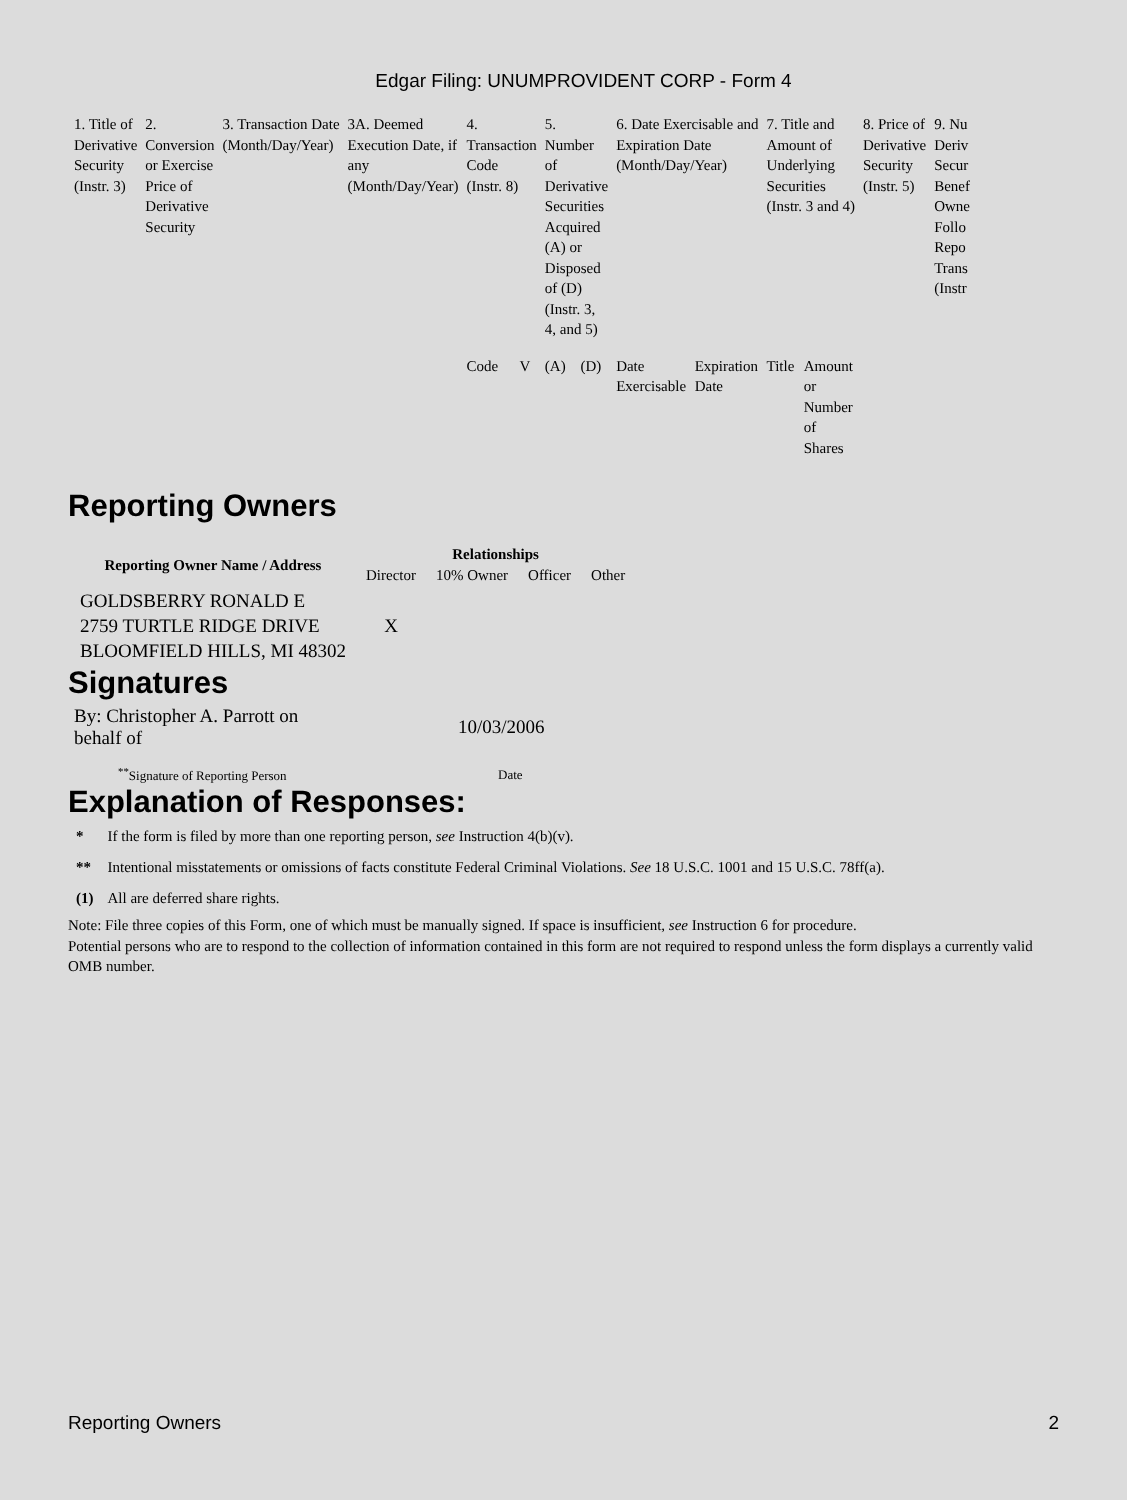Edgar Filing: UNUMPROVIDENT CORP - Form 4
| 1. Title of Derivative Security (Instr. 3) | 2. Conversion or Exercise Price of Derivative Security | 3. Transaction Date (Month/Day/Year) | 3A. Deemed Execution Date, if any (Month/Day/Year) | 4. Transaction Code (Instr. 8) | | 5. Number of Derivative Securities Acquired (A) or Disposed of (D) (Instr. 3, 4, and 5) | | 6. Date Exercisable and Expiration Date (Month/Day/Year) | | 7. Title and Amount of Underlying Securities (Instr. 3 and 4) | | 8. Price of Derivative Security (Instr. 5) | 9. Nu Deriv Secur Benef Owne Follo Repo Trans (Instr |
| | | | | Code | V | (A) | (D) | Date Exercisable | Expiration Date | Title | Amount or Number of Shares | | |
Reporting Owners
| Reporting Owner Name / Address | Relationships | | | |
| --- | --- | --- | --- | --- |
| | Director | 10% Owner | Officer | Other |
| GOLDSBERRY RONALD E 2759 TURTLE RIDGE DRIVE BLOOMFIELD HILLS, MI 48302 | X | | | |
Signatures
| By: Christopher A. Parrott on behalf of | 10/03/2006 |
| <sup>**</sup> Signature of Reporting Person | Date |
Explanation of Responses:
| * | If the form is filed by more than one reporting person, see Instruction 4(b)(v). |
| ** | Intentional misstatements or omissions of facts constitute Federal Criminal Violations. See 18 U.S.C. 1001 and 15 U.S.C. 78ff(a). |
| (1) | All are deferred share rights. |
Note: File three copies of this Form, one of which must be manually signed. If space is insufficient, see Instruction 6 for procedure.
Potential persons who are to respond to the collection of information contained in this form are not required to respond unless the form displays a currently valid OMB number.
Reporting Owners 2